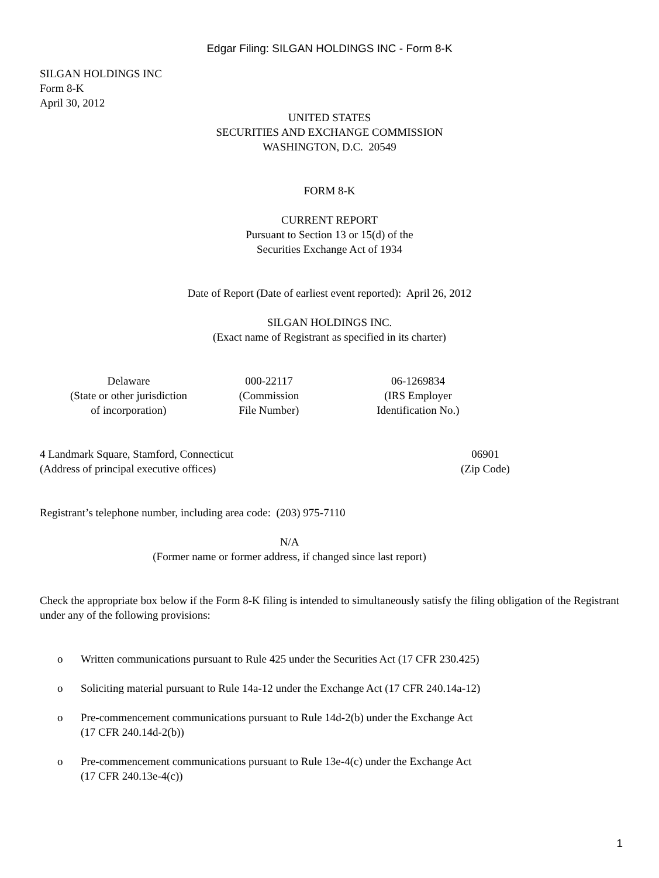Edgar Filing: SILGAN HOLDINGS INC - Form 8-K
SILGAN HOLDINGS INC
Form 8-K
April 30, 2012
UNITED STATES
SECURITIES AND EXCHANGE COMMISSION
WASHINGTON, D.C. 20549
FORM 8-K
CURRENT REPORT
Pursuant to Section 13 or 15(d) of the
Securities Exchange Act of 1934
Date of Report (Date of earliest event reported): April 26, 2012
SILGAN HOLDINGS INC.
(Exact name of Registrant as specified in its charter)
| Delaware (State or other jurisdiction of incorporation) | 000-22117 (Commission File Number) | 06-1269834 (IRS Employer Identification No.) |
| 4 Landmark Square, Stamford, Connecticut (Address of principal executive offices) | 06901 (Zip Code) |
Registrant’s telephone number, including area code: (203) 975-7110
N/A
(Former name or former address, if changed since last report)
Check the appropriate box below if the Form 8-K filing is intended to simultaneously satisfy the filing obligation of the Registrant under any of the following provisions:
o Written communications pursuant to Rule 425 under the Securities Act (17 CFR 230.425)
o Soliciting material pursuant to Rule 14a-12 under the Exchange Act (17 CFR 240.14a-12)
o Pre-commencement communications pursuant to Rule 14d-2(b) under the Exchange Act
(17 CFR 240.14d-2(b))
o Pre-commencement communications pursuant to Rule 13e-4(c) under the Exchange Act
(17 CFR 240.13e-4(c))
1